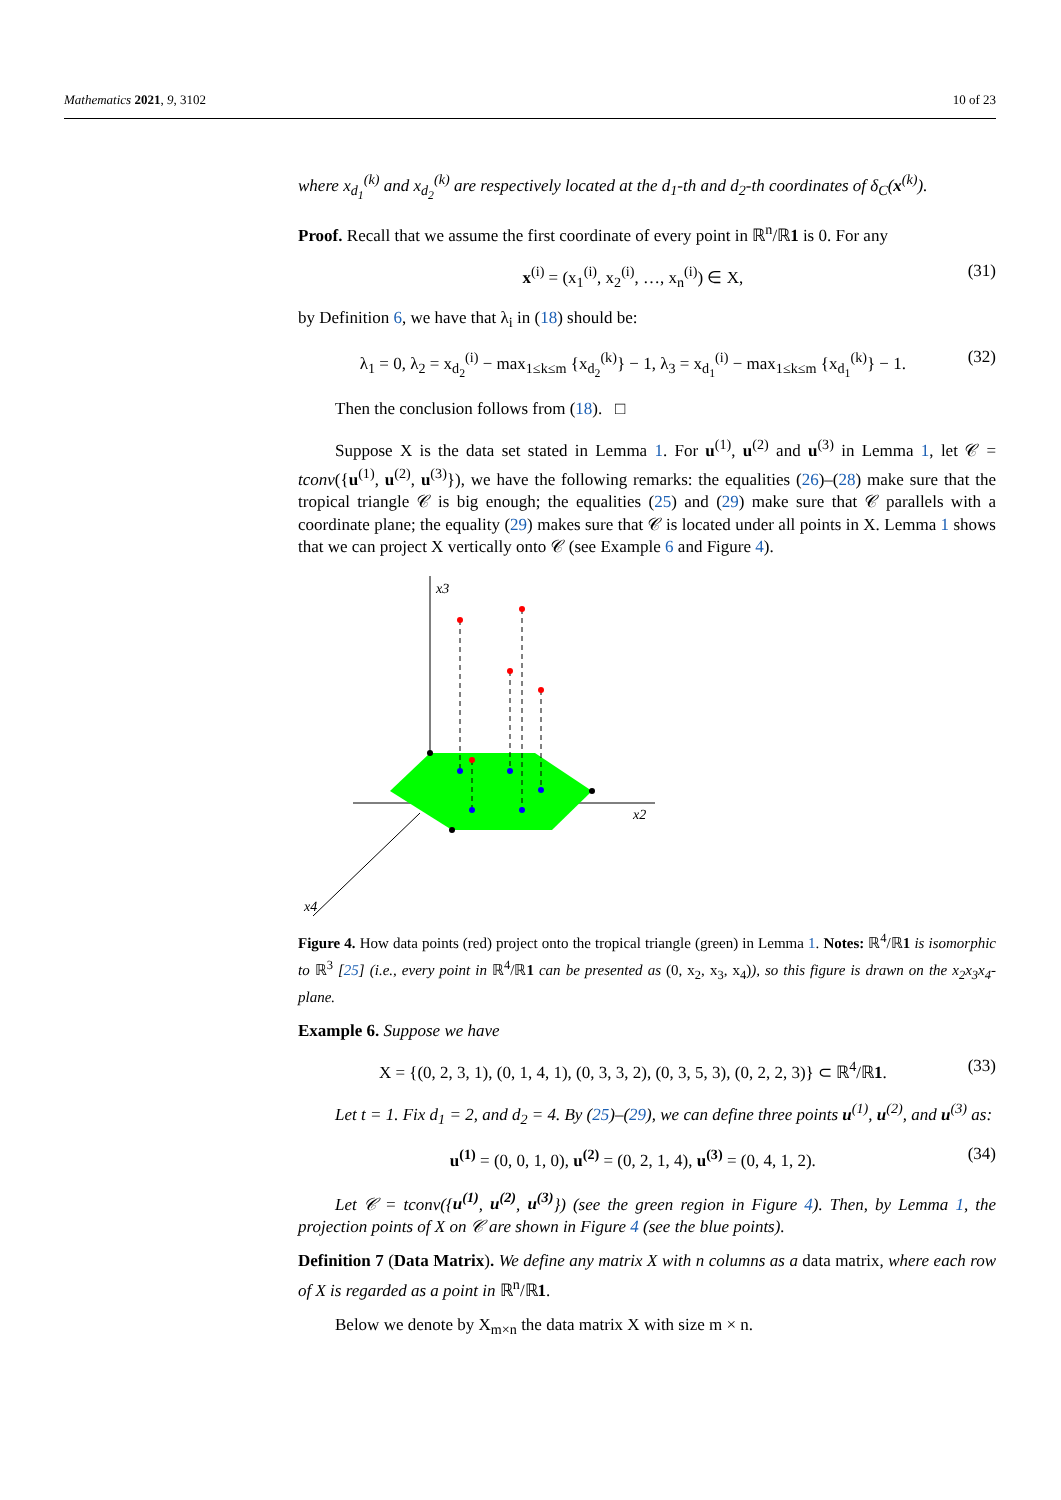Mathematics 2021, 9, 3102 10 of 23
where x<sub>d<sub>1</sub></sub><sup>(k)</sup> and x<sub>d<sub>2</sub></sub><sup>(k)</sup> are respectively located at the d<sub>1</sub>-th and d<sub>2</sub>-th coordinates of δ<sub>C</sub>(x<sup>(k)</sup>).
Proof. Recall that we assume the first coordinate of every point in ℝ<sup>n</sup>/ℝ1 is 0. For any
x<sup>(i)</sup> = (x<sub>1</sub><sup>(i)</sup>, x<sub>2</sub><sup>(i)</sup>, …, x<sub>n</sub><sup>(i)</sup>) ∈ X, (31)
by Definition 6, we have that λ<sub>i</sub> in (18) should be:
λ<sub>1</sub> = 0, λ<sub>2</sub> = x<sub>d<sub>2</sub></sub><sup>(i)</sup> − max<sub>1≤k≤m</sub> {x<sub>d<sub>2</sub></sub><sup>(k)</sup>} − 1, λ<sub>3</sub> = x<sub>d<sub>1</sub></sub><sup>(i)</sup> − max<sub>1≤k≤m</sub> {x<sub>d<sub>1</sub></sub><sup>(k)</sup>} − 1. (32)
Then the conclusion follows from (18). □
Suppose X is the data set stated in Lemma 1. For u<sup>(1)</sup>, u<sup>(2)</sup> and u<sup>(3)</sup> in Lemma 1, let 𝒞 = tconv({u<sup>(1)</sup>, u<sup>(2)</sup>, u<sup>(3)</sup>}), we have the following remarks: the equalities (26)–(28) make sure that the tropical triangle 𝒞 is big enough; the equalities (25) and (29) make sure that 𝒞 parallels with a coordinate plane; the equality (29) makes sure that 𝒞 is located under all points in X. Lemma 1 shows that we can project X vertically onto 𝒞 (see Example 6 and Figure 4).
x3
x2
x4
Figure 4. How data points (red) project onto the tropical triangle (green) in Lemma 1. Notes: ℝ<sup>4</sup>/ℝ1 is isomorphic to ℝ<sup>3</sup> [25] (i.e., every point in ℝ<sup>4</sup>/ℝ1 can be presented as (0, x<sub>2</sub>, x<sub>3</sub>, x<sub>4</sub>)), so this figure is drawn on the x<sub>2</sub>x<sub>3</sub>x<sub>4</sub>-plane.
Example 6. Suppose we have
X = {(0, 2, 3, 1), (0, 1, 4, 1), (0, 3, 3, 2), (0, 3, 5, 3), (0, 2, 2, 3)} ⊂ ℝ<sup>4</sup>/ℝ1. (33)
Let t = 1. Fix d<sub>1</sub> = 2, and d<sub>2</sub> = 4. By (25)–(29), we can define three points u<sup>(1)</sup>, u<sup>(2)</sup>, and u<sup>(3)</sup> as:
u<sup>(1)</sup> = (0, 0, 1, 0), u<sup>(2)</sup> = (0, 2, 1, 4), u<sup>(3)</sup> = (0, 4, 1, 2). (34)
Let 𝒞 = tconv({u<sup>(1)</sup>, u<sup>(2)</sup>, u<sup>(3)</sup>}) (see the green region in Figure 4). Then, by Lemma 1, the projection points of X on 𝒞 are shown in Figure 4 (see the blue points).
Definition 7 (Data Matrix). We define any matrix X with n columns as a data matrix, where each row of X is regarded as a point in ℝ<sup>n</sup>/ℝ1.
Below we denote by X<sub>m×n</sub> the data matrix X with size m × n.